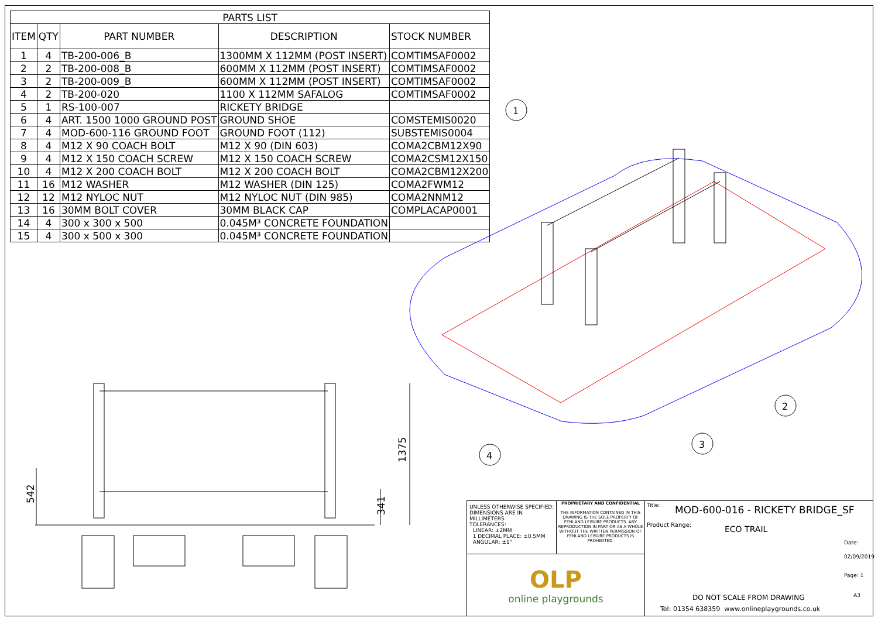1
2
3
4
1375
341
542
| PARTS LIST | | | | |
| ITEM | QTY | PART NUMBER | DESCRIPTION | STOCK NUMBER |
| 1 | 4 | TB-200-006_B | 1300MM X 112MM (POST INSERT) | COMTIMSAF0002 |
| 2 | 2 | TB-200-008_B | 600MM X 112MM (POST INSERT) | COMTIMSAF0002 |
| 3 | 2 | TB-200-009_B | 600MM X 112MM (POST INSERT) | COMTIMSAF0002 |
| 4 | 2 | TB-200-020 | 1100 X 112MM SAFALOG | COMTIMSAF0002 |
| 5 | 1 | RS-100-007 | RICKETY BRIDGE | |
| 6 | 4 | ART. 1500 1000 GROUND POST | GROUND SHOE | COMSTEMIS0020 |
| 7 | 4 | MOD-600-116 GROUND FOOT | GROUND FOOT (112) | SUBSTEMIS0004 |
| 8 | 4 | M12 X 90 COACH BOLT | M12 X 90 (DIN 603) | COMA2CBM12X90 |
| 9 | 4 | M12 X 150 COACH SCREW | M12 X 150 COACH SCREW | COMA2CSM12X150 |
| 10 | 4 | M12 X 200 COACH BOLT | M12 X 200 COACH BOLT | COMA2CBM12X200 |
| 11 | 16 | M12 WASHER | M12 WASHER (DIN 125) | COMA2FWM12 |
| 12 | 12 | M12 NYLOC NUT | M12 NYLOC NUT (DIN 985) | COMA2NNM12 |
| 13 | 16 | 30MM BOLT COVER | 30MM BLACK CAP | COMPLACAP0001 |
| 14 | 4 | 300 x 300 x 500 | 0.045M³ CONCRETE FOUNDATION | |
| 15 | 4 | 300 x 500 x 300 | 0.045M³ CONCRETE FOUNDATION | |
UNLESS OTHERWISE SPECIFIED:
DIMENSIONS ARE IN MILLIMETERS
TOLERANCES:
LINEAR: ±2MM
1 DECIMAL PLACE: ±0.5MM
ANGULAR: ±1°
PROPRIETARY AND CONFIDENTIAL
THE INFORMATION CONTAINED IN THIS DRAWING IS THE SOLE PROPERTY OF FENLAND LEISURE PRODUCTS. ANY REPRODUCTION IN PART OR AS A WHOLE WITHOUT THE WRITTEN PERMISSION OF FENLAND LEISURE PRODUCTS IS PROHIBITED.
OLP
online playgrounds
Title:
MOD-600-016 - RICKETY BRIDGE_SF
Product Range: ECO TRAIL
Date:
02/09/2019
Page: 1
A3
DO NOT SCALE FROM DRAWING
Tel: 01354 638359 www.onlineplaygrounds.co.uk